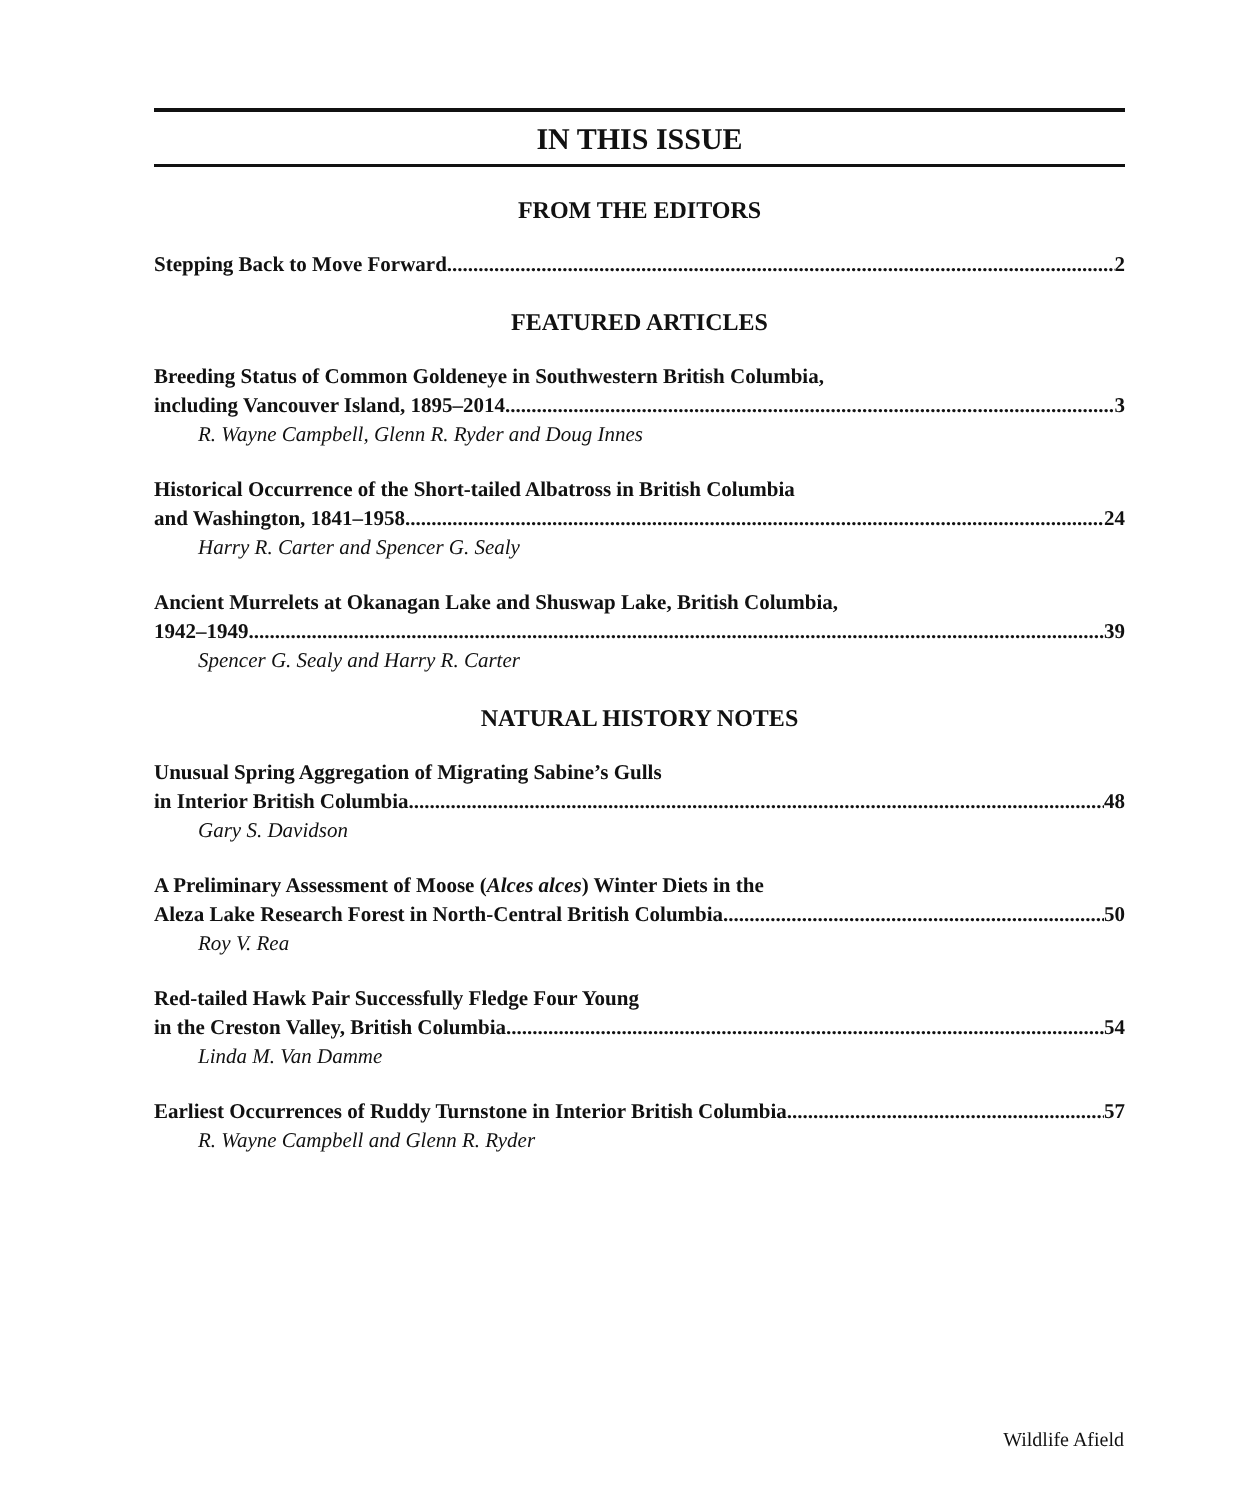IN THIS ISSUE
FROM THE EDITORS
Stepping Back to Move Forward 2
FEATURED ARTICLES
Breeding Status of Common Goldeneye in Southwestern British Columbia,
including Vancouver Island, 1895–2014 3
R. Wayne Campbell, Glenn R. Ryder and Doug Innes
Historical Occurrence of the Short-tailed Albatross in British Columbia
and Washington, 1841–1958 24
Harry R. Carter and Spencer G. Sealy
Ancient Murrelets at Okanagan Lake and Shuswap Lake, British Columbia,
1942–1949 39
Spencer G. Sealy and Harry R. Carter
NATURAL HISTORY NOTES
Unusual Spring Aggregation of Migrating Sabine’s Gulls
in Interior British Columbia 48
Gary S. Davidson
A Preliminary Assessment of Moose (Alces alces) Winter Diets in the
Aleza Lake Research Forest in North-Central British Columbia 50
Roy V. Rea
Red-tailed Hawk Pair Successfully Fledge Four Young
in the Creston Valley, British Columbia 54
Linda M. Van Damme
Earliest Occurrences of Ruddy Turnstone in Interior British Columbia 57
R. Wayne Campbell and Glenn R. Ryder
Wildlife Afield